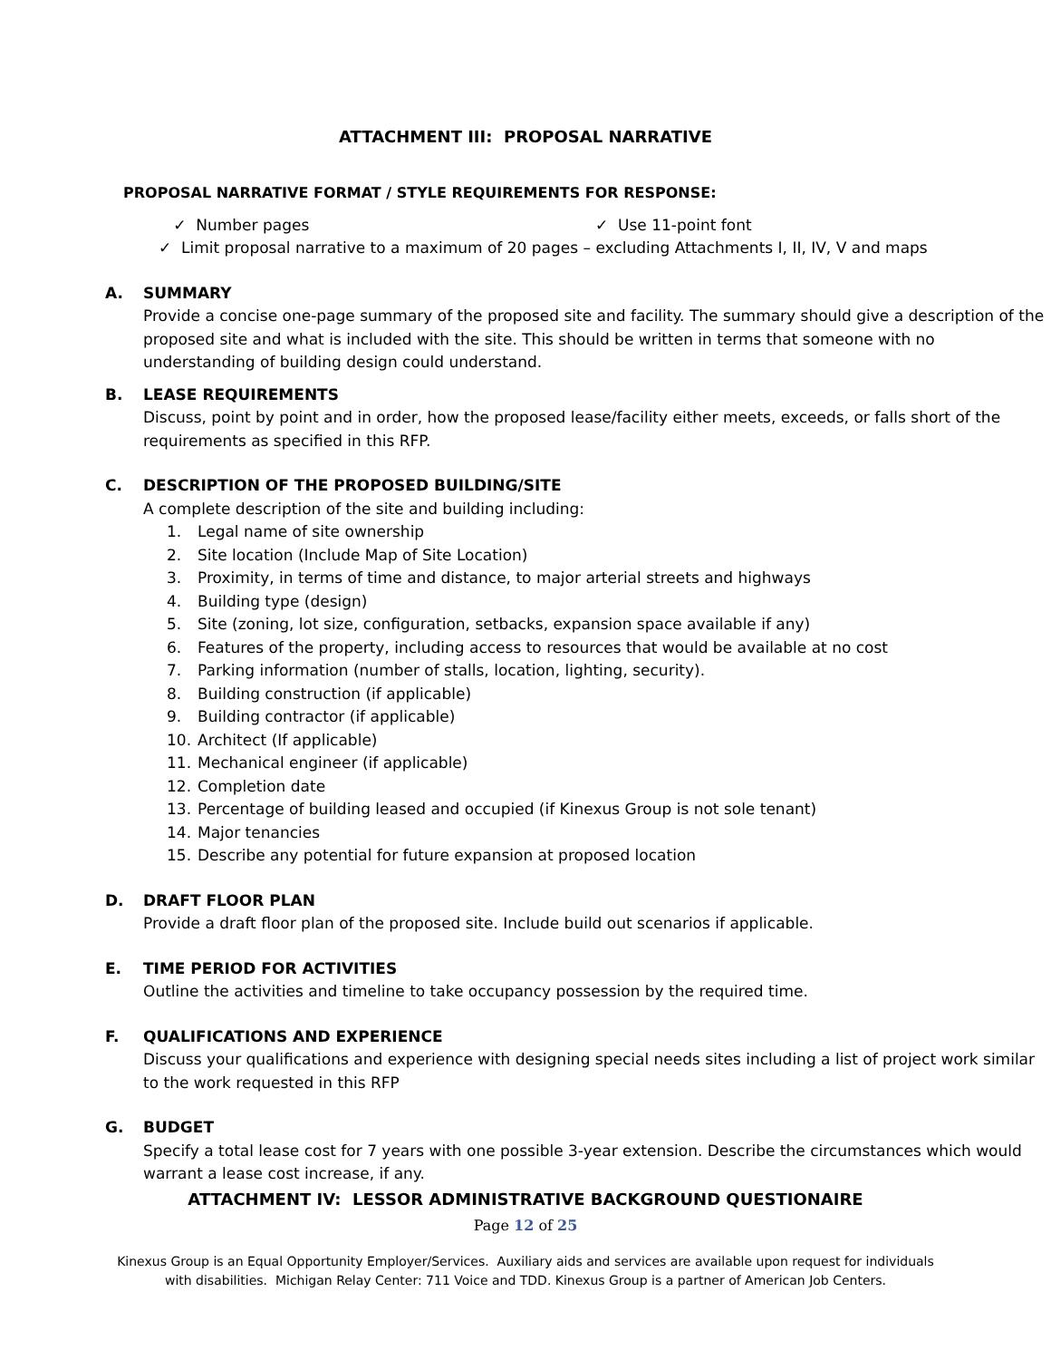ATTACHMENT III: PROPOSAL NARRATIVE
PROPOSAL NARRATIVE FORMAT / STYLE REQUIREMENTS FOR RESPONSE:
✓ Number pages ✓ Use 11-point font
✓ Limit proposal narrative to a maximum of 20 pages – excluding Attachments I, II, IV, V and maps
A. SUMMARY
Provide a concise one-page summary of the proposed site and facility. The summary should give a description of the proposed site and what is included with the site. This should be written in terms that someone with no understanding of building design could understand.
B. LEASE REQUIREMENTS
Discuss, point by point and in order, how the proposed lease/facility either meets, exceeds, or falls short of the requirements as specified in this RFP.
C. DESCRIPTION OF THE PROPOSED BUILDING/SITE
A complete description of the site and building including:
1. Legal name of site ownership
2. Site location (Include Map of Site Location)
3. Proximity, in terms of time and distance, to major arterial streets and highways
4. Building type (design)
5. Site (zoning, lot size, configuration, setbacks, expansion space available if any)
6. Features of the property, including access to resources that would be available at no cost
7. Parking information (number of stalls, location, lighting, security).
8. Building construction (if applicable)
9. Building contractor (if applicable)
10. Architect (If applicable)
11. Mechanical engineer (if applicable)
12. Completion date
13. Percentage of building leased and occupied (if Kinexus Group is not sole tenant)
14. Major tenancies
15. Describe any potential for future expansion at proposed location
D. DRAFT FLOOR PLAN
Provide a draft floor plan of the proposed site. Include build out scenarios if applicable.
E. TIME PERIOD FOR ACTIVITIES
Outline the activities and timeline to take occupancy possession by the required time.
F. QUALIFICATIONS AND EXPERIENCE
Discuss your qualifications and experience with designing special needs sites including a list of project work similar to the work requested in this RFP
G. BUDGET
Specify a total lease cost for 7 years with one possible 3-year extension. Describe the circumstances which would warrant a lease cost increase, if any.
ATTACHMENT IV: LESSOR ADMINISTRATIVE BACKGROUND QUESTIONAIRE
Page 12 of 25
Kinexus Group is an Equal Opportunity Employer/Services. Auxiliary aids and services are available upon request for individuals
with disabilities. Michigan Relay Center: 711 Voice and TDD. Kinexus Group is a partner of American Job Centers.